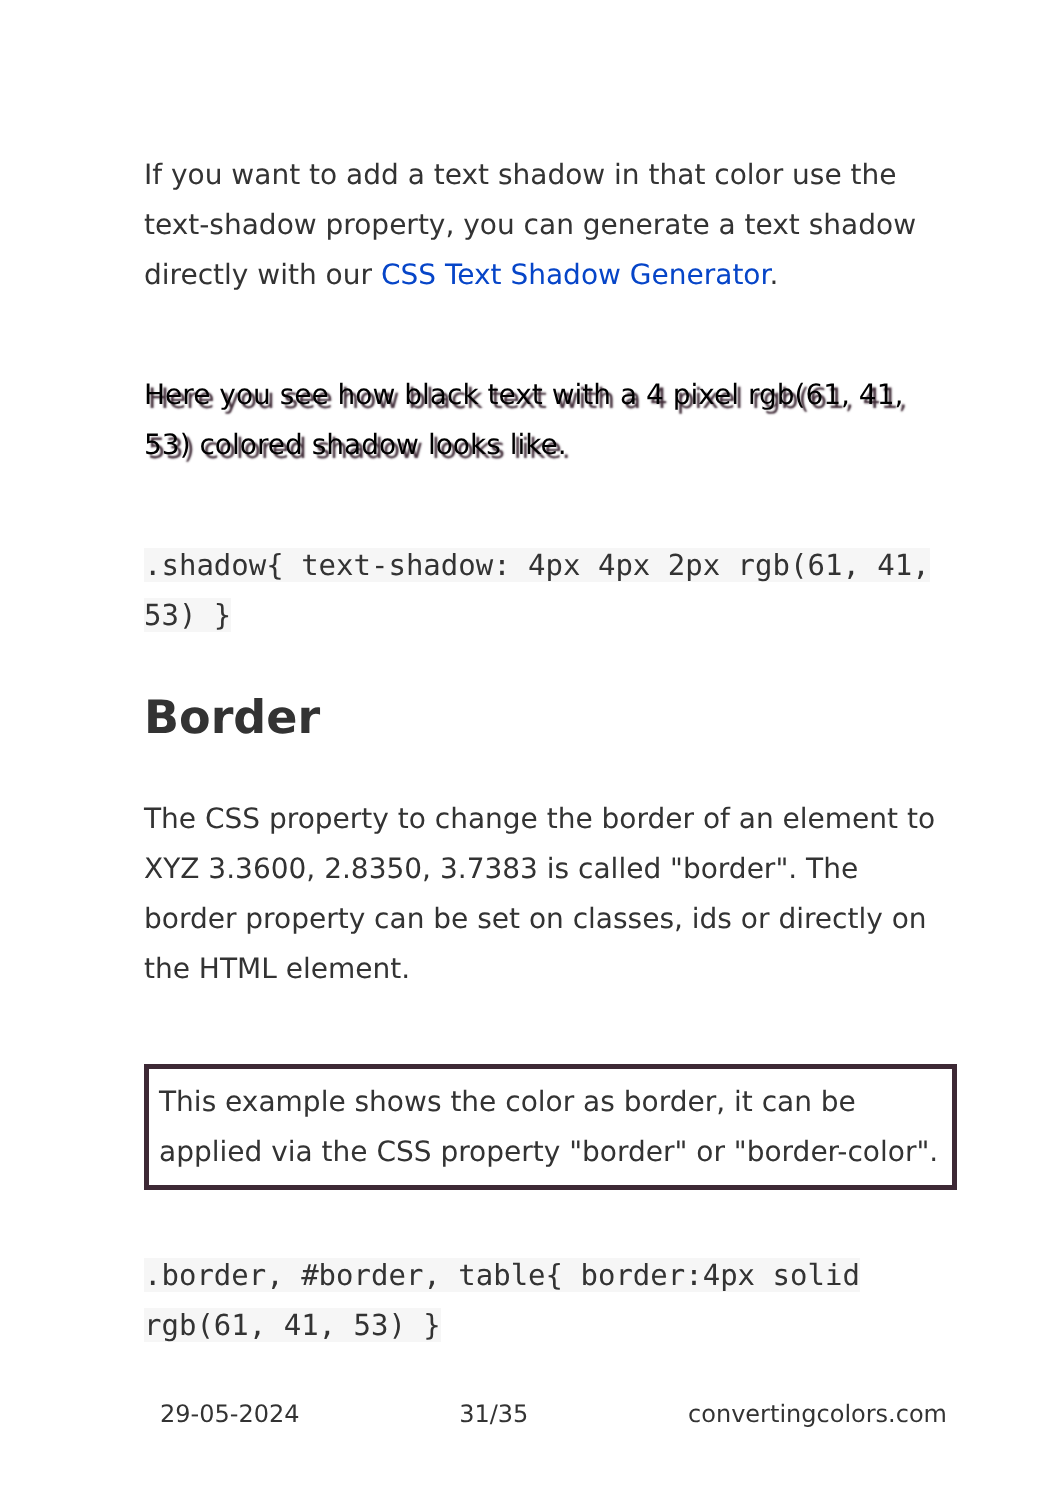If you want to add a text shadow in that color use the text-shadow property, you can generate a text shadow directly with our CSS Text Shadow Generator.
Here you see how black text with a 4 pixel rgb(61, 41, 53) colored shadow looks like.
.shadow{ text-shadow: 4px 4px 2px rgb(61, 41, 53) }
Border
The CSS property to change the border of an element to XYZ 3.3600, 2.8350, 3.7383 is called "border". The border property can be set on classes, ids or directly on the HTML element.
This example shows the color as border, it can be applied via the CSS property "border" or "border-color".
.border, #border, table{ border:4px solid rgb(61, 41, 53) }
29-05-2024 31/35 convertingcolors.com